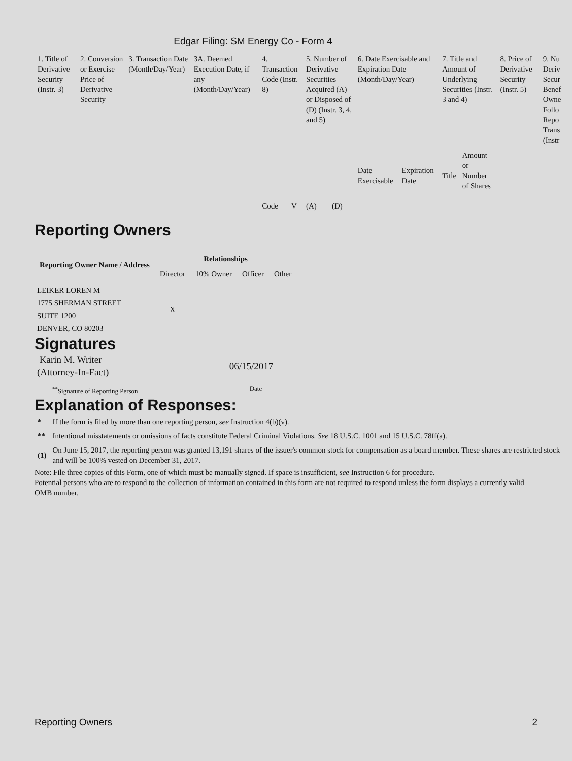Edgar Filing: SM Energy Co - Form 4
| 1. Title of Derivative Security (Instr. 3) | 2. Conversion or Exercise Price of Derivative Security | 3. Transaction Date (Month/Day/Year) | 3A. Deemed Execution Date, if any (Month/Day/Year) | 4. Transaction Code (Instr. 8) | | 5. Number of Derivative Securities Acquired (A) or Disposed of (D) (Instr. 3, 4, and 5) | | 6. Date Exercisable and Expiration Date (Month/Day/Year) | | 7. Title and Amount of Underlying Securities (Instr. 3 and 4) | | 8. Price of Derivative Security (Instr. 5) | 9. Nu Deriv Secur Benef Owne Follo Repo Trans (Instr |
| | | | | Code | V | (A) | (D) | Date Exercisable | Expiration Date | Title | Amount or Number of Shares | | |
Reporting Owners
| Reporting Owner Name / Address | Relationships | | | |
| --- | --- | --- | --- | --- |
| | Director | 10% Owner | Officer | Other |
| LEIKER LOREN M 1775 SHERMAN STREET SUITE 1200 DENVER, CO 80203 | X | | | |
Signatures
| Karin M. Writer (Attorney-In-Fact) | 06/15/2017 |
| <sup>**</sup> Signature of Reporting Person | Date |
Explanation of Responses:
| * | If the form is filed by more than one reporting person, see Instruction 4(b)(v). |
| ** | Intentional misstatements or omissions of facts constitute Federal Criminal Violations. See 18 U.S.C. 1001 and 15 U.S.C. 78ff(a). |
| (1) | On June 15, 2017, the reporting person was granted 13,191 shares of the issuer's common stock for compensation as a board member. These shares are restricted stock and will be 100% vested on December 31, 2017. |
Note: File three copies of this Form, one of which must be manually signed. If space is insufficient, see Instruction 6 for procedure.
Potential persons who are to respond to the collection of information contained in this form are not required to respond unless the form displays a currently valid OMB number.
Reporting Owners 2